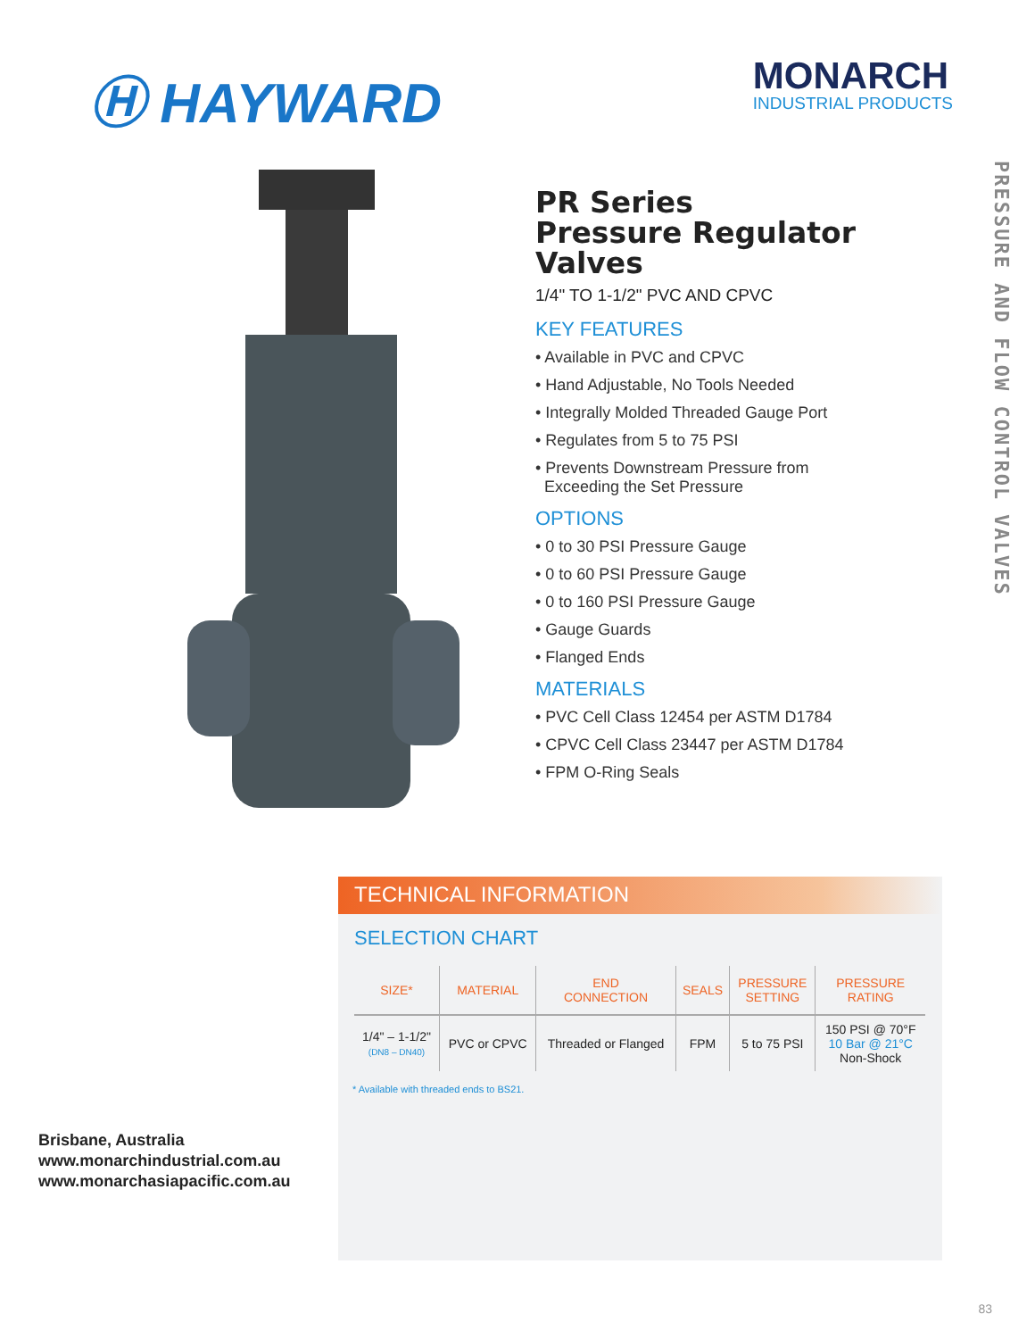Ⓗ HAYWARD
MONARCH
INDUSTRIAL PRODUCTS
PR Series
Pressure Regulator Valves
1/4" TO 1-1/2" PVC AND CPVC
KEY FEATURES
• Available in PVC and CPVC
• Hand Adjustable, No Tools Needed
• Integrally Molded Threaded Gauge Port
• Regulates from 5 to 75 PSI
• Prevents Downstream Pressure from
Exceeding the Set Pressure
OPTIONS
• 0 to 30 PSI Pressure Gauge
• 0 to 60 PSI Pressure Gauge
• 0 to 160 PSI Pressure Gauge
• Gauge Guards
• Flanged Ends
MATERIALS
• PVC Cell Class 12454 per ASTM D1784
• CPVC Cell Class 23447 per ASTM D1784
• FPM O-Ring Seals
PRESSURE AND FLOW CONTROL VALVES
TECHNICAL INFORMATION
SELECTION CHART
| SIZE* | MATERIAL | END CONNECTION | SEALS | PRESSURE SETTING | PRESSURE RATING |
| --- | --- | --- | --- | --- | --- |
| 1/4" – 1-1/2" (DN8 – DN40) | PVC or CPVC | Threaded or Flanged | FPM | 5 to 75 PSI | 150 PSI @ 70°F 10 Bar @ 21°C Non-Shock |
* Available with threaded ends to BS21.
Brisbane, Australia
www.monarchindustrial.com.au
www.monarchasiapacific.com.au
83